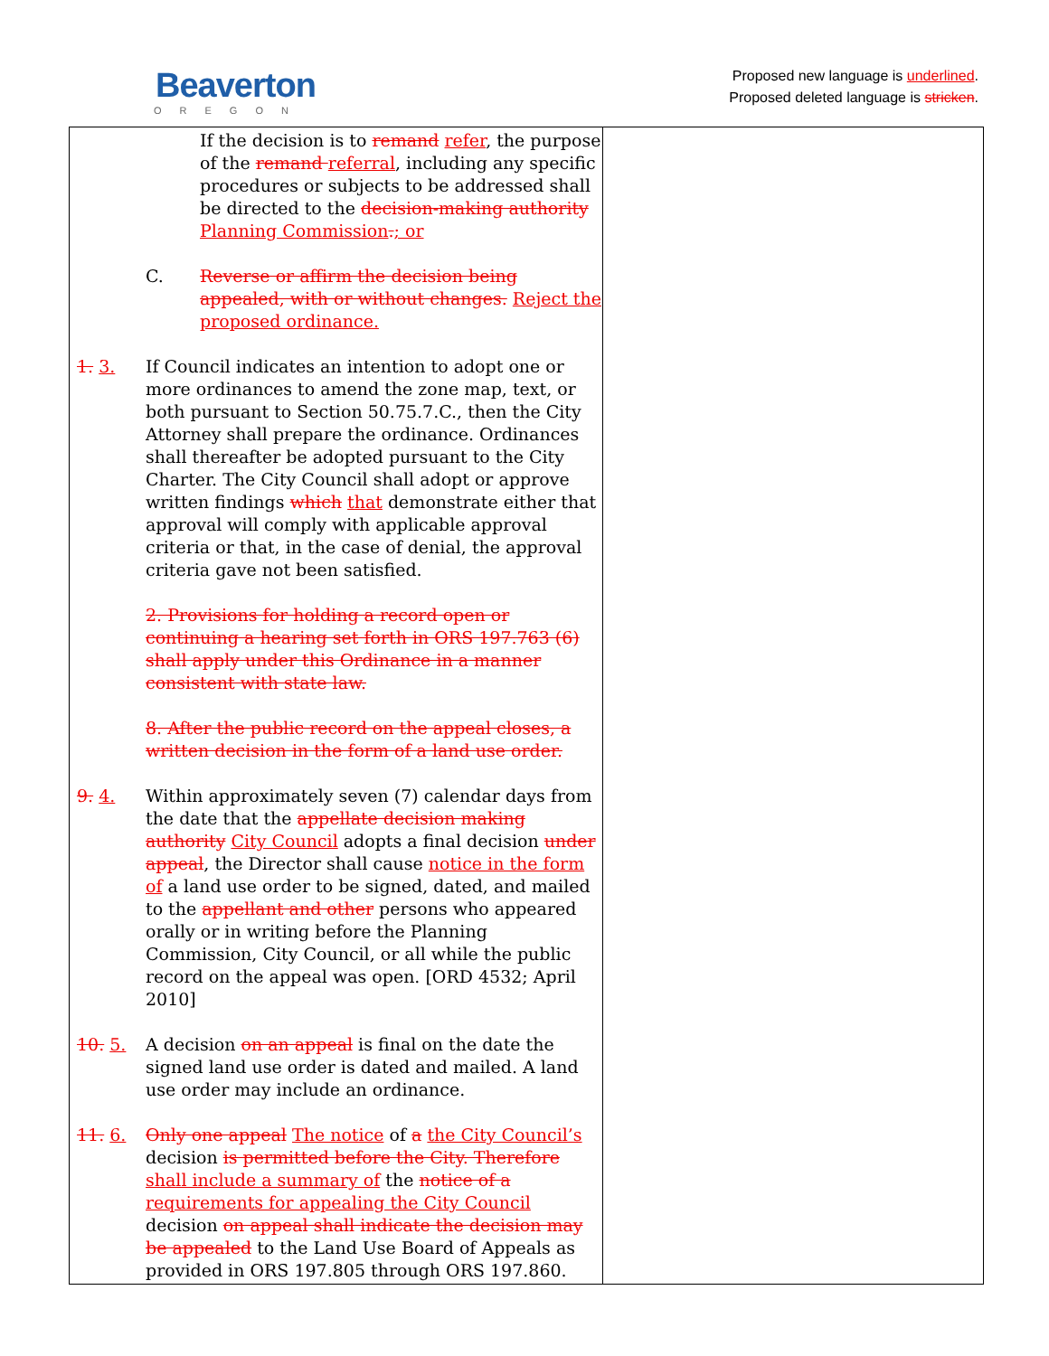Beaverton
OREGON
Proposed new language is underlined.
Proposed deleted language is stricken.
| If the decision is to remand refer , the purpose of the remand referral , including any specific procedures or subjects to be addressed shall be directed to the decision-making authority Planning Commission . ; or C. Reverse or affirm the decision being appealed, with or without changes. Reject the proposed ordinance. 1. 3. If Council indicates an intention to adopt one or more ordinances to amend the zone map, text, or both pursuant to Section 50.75.7.C., then the City Attorney shall prepare the ordinance. Ordinances shall thereafter be adopted pursuant to the City Charter. The City Council shall adopt or approve written findings which that demonstrate either that approval will comply with applicable approval criteria or that, in the case of denial, the approval criteria gave not been satisfied. 2. Provisions for holding a record open or continuing a hearing set forth in ORS 197.763 (6) shall apply under this Ordinance in a manner consistent with state law. 8. After the public record on the appeal closes, a written decision in the form of a land use order. 9. 4. Within approximately seven (7) calendar days from the date that the appellate decision making authority City Council adopts a final decision under appeal , the Director shall cause notice in the form of a land use order to be signed, dated, and mailed to the appellant and other persons who appeared orally or in writing before the Planning Commission, City Council, or all while the public record on the appeal was open. [ORD 4532; April 2010] 10. 5. A decision on an appeal is final on the date the signed land use order is dated and mailed. A land use order may include an ordinance. 11. 6. Only one appeal The notice of a the City Council’s decision is permitted before the City. Therefore shall include a summary of the notice of a requirements for appealing the City Council decision on appeal shall indicate the decision may be appealed to the Land Use Board of Appeals as provided in ORS 197.805 through ORS 197.860. | |